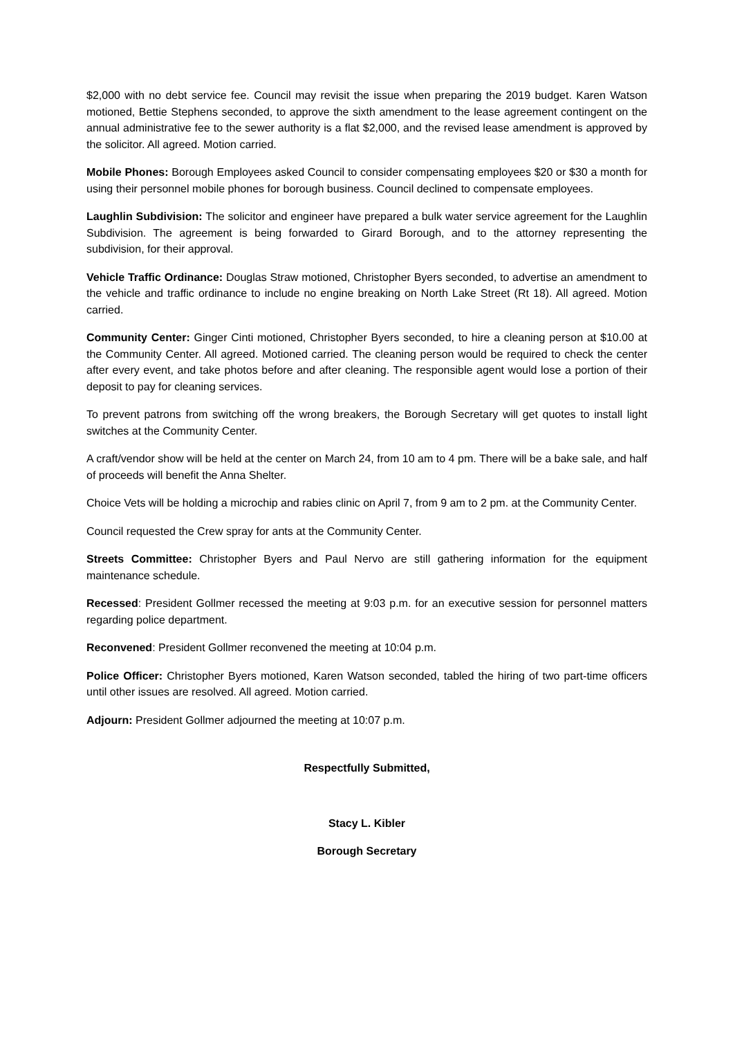$2,000 with no debt service fee. Council may revisit the issue when preparing the 2019 budget. Karen Watson motioned, Bettie Stephens seconded, to approve the sixth amendment to the lease agreement contingent on the annual administrative fee to the sewer authority is a flat $2,000, and the revised lease amendment is approved by the solicitor. All agreed. Motion carried.
Mobile Phones: Borough Employees asked Council to consider compensating employees $20 or $30 a month for using their personnel mobile phones for borough business. Council declined to compensate employees.
Laughlin Subdivision: The solicitor and engineer have prepared a bulk water service agreement for the Laughlin Subdivision. The agreement is being forwarded to Girard Borough, and to the attorney representing the subdivision, for their approval.
Vehicle Traffic Ordinance: Douglas Straw motioned, Christopher Byers seconded, to advertise an amendment to the vehicle and traffic ordinance to include no engine breaking on North Lake Street (Rt 18). All agreed. Motion carried.
Community Center: Ginger Cinti motioned, Christopher Byers seconded, to hire a cleaning person at $10.00 at the Community Center. All agreed. Motioned carried. The cleaning person would be required to check the center after every event, and take photos before and after cleaning. The responsible agent would lose a portion of their deposit to pay for cleaning services.
To prevent patrons from switching off the wrong breakers, the Borough Secretary will get quotes to install light switches at the Community Center.
A craft/vendor show will be held at the center on March 24, from 10 am to 4 pm. There will be a bake sale, and half of proceeds will benefit the Anna Shelter.
Choice Vets will be holding a microchip and rabies clinic on April 7, from 9 am to 2 pm. at the Community Center.
Council requested the Crew spray for ants at the Community Center.
Streets Committee: Christopher Byers and Paul Nervo are still gathering information for the equipment maintenance schedule.
Recessed: President Gollmer recessed the meeting at 9:03 p.m. for an executive session for personnel matters regarding police department.
Reconvened: President Gollmer reconvened the meeting at 10:04 p.m.
Police Officer: Christopher Byers motioned, Karen Watson seconded, tabled the hiring of two part-time officers until other issues are resolved. All agreed. Motion carried.
Adjourn: President Gollmer adjourned the meeting at 10:07 p.m.
Respectfully Submitted,
Stacy L. Kibler
Borough Secretary